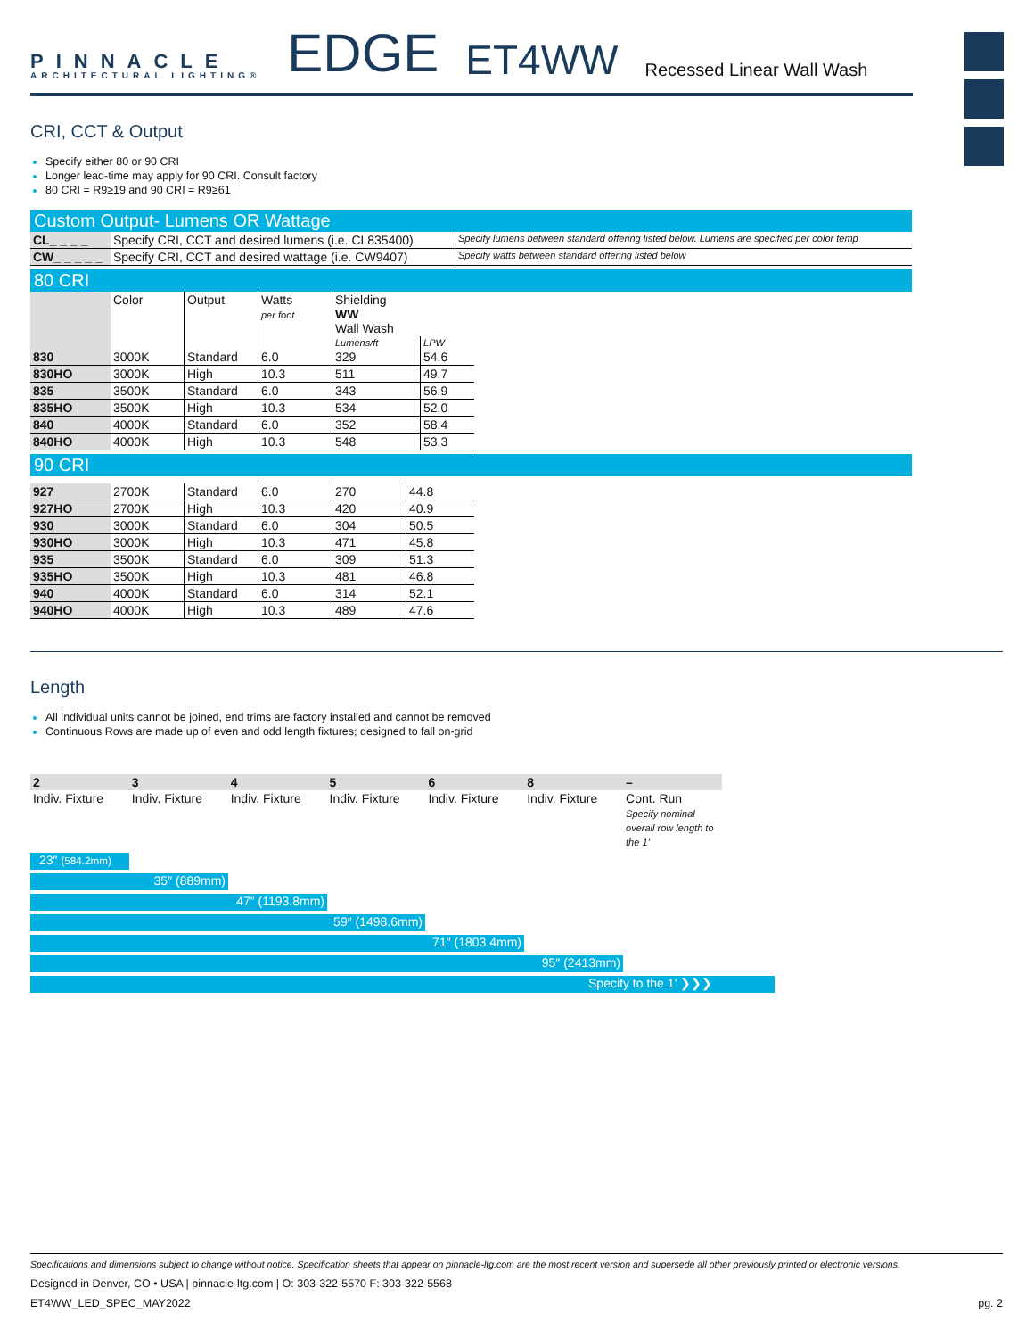PINNACLE
ARCHITECTURAL LIGHTING®
EDGE ET4WW Recessed Linear Wall Wash
CRI, CCT & Output
Specify either 80 or 90 CRI
Longer lead-time may apply for 90 CRI. Consult factory
80 CRI = R9≥19 and 90 CRI = R9≥61
Custom Output- Lumens OR Wattage
| CL_ _ _ _ | Specify CRI, CCT and desired lumens (i.e. CL835400) | Specify lumens between standard offering listed below. Lumens are specified per color temp |
| CW_ _ _ _ _ | Specify CRI, CCT and desired wattage (i.e. CW9407) | Specify watts between standard offering listed below |
80 CRI
| | Color | Output | Watts per foot | Shielding WW Wall Wash | |
| | | | | Lumens/ft | LPW |
| 830 | 3000K | Standard | 6.0 | 329 | 54.6 |
| 830HO | 3000K | High | 10.3 | 511 | 49.7 |
| 835 | 3500K | Standard | 6.0 | 343 | 56.9 |
| 835HO | 3500K | High | 10.3 | 534 | 52.0 |
| 840 | 4000K | Standard | 6.0 | 352 | 58.4 |
| 840HO | 4000K | High | 10.3 | 548 | 53.3 |
90 CRI
| 927 | 2700K | Standard | 6.0 | 270 | 44.8 |
| 927HO | 2700K | High | 10.3 | 420 | 40.9 |
| 930 | 3000K | Standard | 6.0 | 304 | 50.5 |
| 930HO | 3000K | High | 10.3 | 471 | 45.8 |
| 935 | 3500K | Standard | 6.0 | 309 | 51.3 |
| 935HO | 3500K | High | 10.3 | 481 | 46.8 |
| 940 | 4000K | Standard | 6.0 | 314 | 52.1 |
| 940HO | 4000K | High | 10.3 | 489 | 47.6 |
Length
All individual units cannot be joined, end trims are factory installed and cannot be removed
Continuous Rows are made up of even and odd length fixtures; designed to fall on-grid
| 2 | 3 | 4 | 5 | 6 | 8 | – |
| Indiv. Fixture | Indiv. Fixture | Indiv. Fixture | Indiv. Fixture | Indiv. Fixture | Indiv. Fixture | Cont. Run Specify nominal overall row length to the 1’ |
23″ (584.2mm)
35″ (889mm)
47″ (1193.8mm)
59″ (1498.6mm)
71″ (1803.4mm)
95″ (2413mm)
Specify to the 1’ ❯❯❯
Specifications and dimensions subject to change without notice. Specification sheets that appear on pinnacle-ltg.com are the most recent version and supersede all other previously printed or electronic versions.
Designed in Denver, CO • USA | pinnacle-ltg.com | O: 303-322-5570 F: 303-322-5568
ET4WW_LED_SPEC_MAY2022 pg. 2